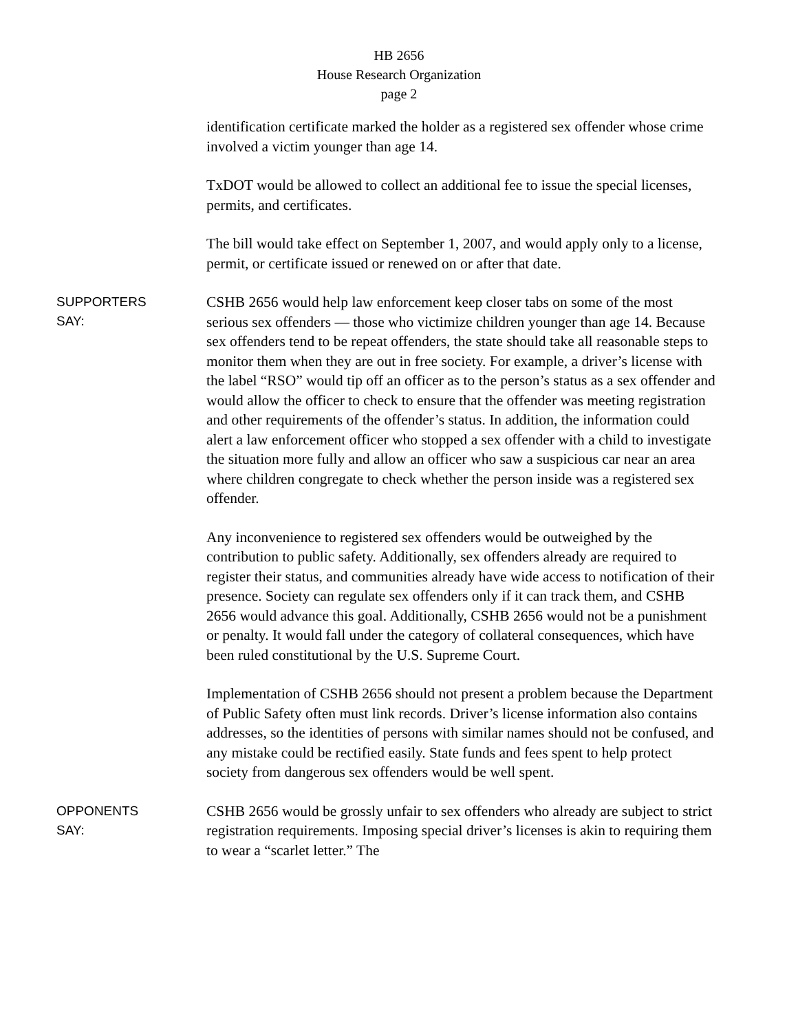HB 2656
House Research Organization
page 2
identification certificate marked the holder as a registered sex offender whose crime involved a victim younger than age 14.
TxDOT would be allowed to collect an additional fee to issue the special licenses, permits, and certificates.
The bill would take effect on September 1, 2007, and would apply only to a license, permit, or certificate issued or renewed on or after that date.
SUPPORTERS
SAY:
CSHB 2656 would help law enforcement keep closer tabs on some of the most serious sex offenders — those who victimize children younger than age 14. Because sex offenders tend to be repeat offenders, the state should take all reasonable steps to monitor them when they are out in free society. For example, a driver’s license with the label “RSO” would tip off an officer as to the person’s status as a sex offender and would allow the officer to check to ensure that the offender was meeting registration and other requirements of the offender’s status. In addition, the information could alert a law enforcement officer who stopped a sex offender with a child to investigate the situation more fully and allow an officer who saw a suspicious car near an area where children congregate to check whether the person inside was a registered sex offender.
Any inconvenience to registered sex offenders would be outweighed by the contribution to public safety. Additionally, sex offenders already are required to register their status, and communities already have wide access to notification of their presence. Society can regulate sex offenders only if it can track them, and CSHB 2656 would advance this goal. Additionally, CSHB 2656 would not be a punishment or penalty. It would fall under the category of collateral consequences, which have been ruled constitutional by the U.S. Supreme Court.
Implementation of CSHB 2656 should not present a problem because the Department of Public Safety often must link records. Driver’s license information also contains addresses, so the identities of persons with similar names should not be confused, and any mistake could be rectified easily. State funds and fees spent to help protect society from dangerous sex offenders would be well spent.
OPPONENTS
SAY:
CSHB 2656 would be grossly unfair to sex offenders who already are subject to strict registration requirements. Imposing special driver’s licenses is akin to requiring them to wear a “scarlet letter.” The